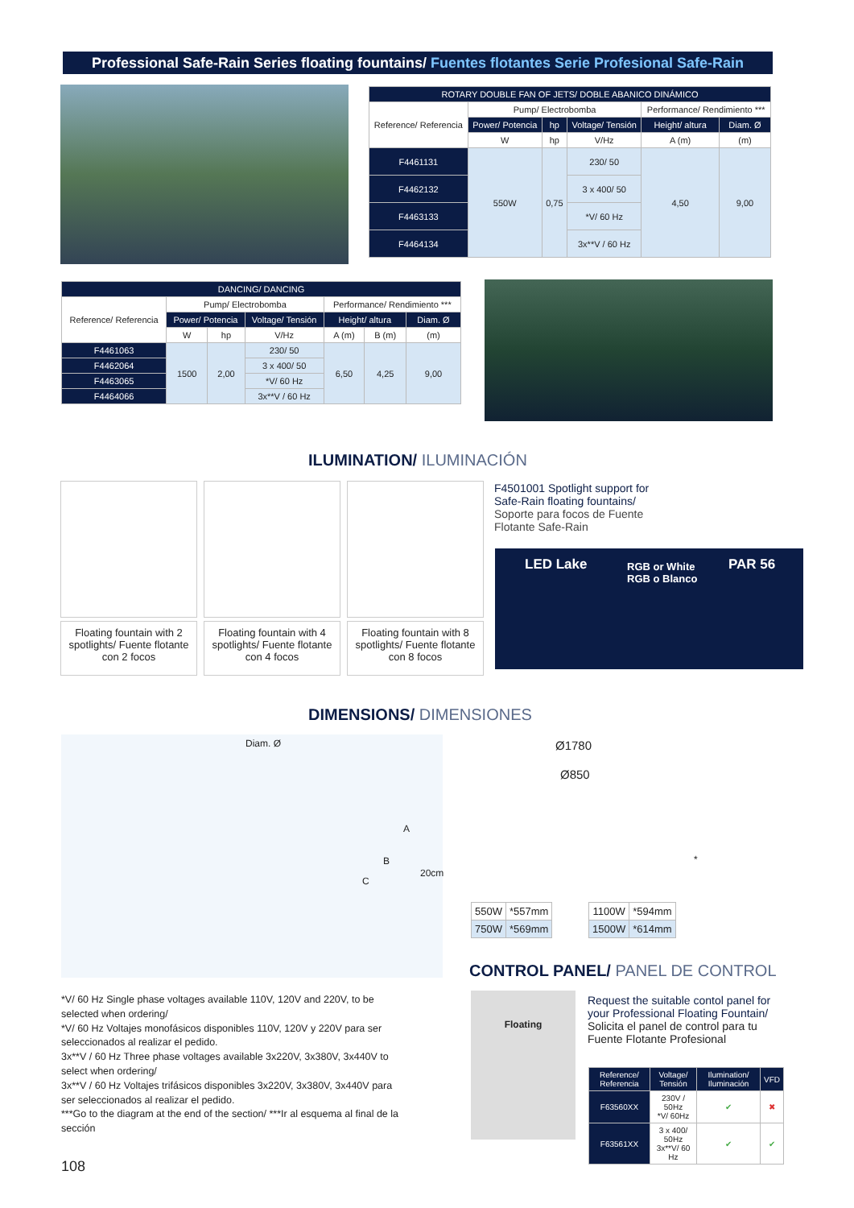Professional Safe-Rain Series floating fountains/ Fuentes flotantes Serie Profesional Safe-Rain
| ROTARY DOUBLE FAN OF JETS/ DOBLE ABANICO DINÁMICO | | | | | |
| --- | --- | --- | --- | --- | --- |
| Reference/ Referencia | Pump/ Electrobomba | | | Performance/ Rendimiento *** | |
| | Power/ Potencia | hp | Voltage/ Tensión | Height/ altura | Diam. Ø |
| | W | hp | V/Hz | A (m) | (m) |
| F4461131 | 550W | 0,75 | 230/ 50 | 4,50 | 9,00 |
| F4462132 | | | 3 x 400/ 50 | | |
| F4463133 | | | *V/ 60 Hz | | |
| F4464134 | | | 3x**V / 60 Hz | | |
| DANCING/ DANCING | | | | | | |
| --- | --- | --- | --- | --- | --- | --- |
| Reference/ Referencia | Pump/ Electrobomba | | | Performance/ Rendimiento *** | | |
| | Power/ Potencia | | Voltage/ Tensión | Height/ altura | | Diam. Ø |
| | W | hp | V/Hz | A (m) | B (m) | (m) |
| F4461063 | 1500 | 2,00 | 230/ 50 | 6,50 | 4,25 | 9,00 |
| F4462064 | | | 3 x 400/ 50 | | | |
| F4463065 | | | *V/ 60 Hz | | | |
| F4464066 | | | 3x**V / 60 Hz | | | |
ILUMINATION/ ILUMINACIÓN
Floating fountain with 2 spotlights/ Fuente flotante con 2 focos
Floating fountain with 4 spotlights/ Fuente flotante con 4 focos
Floating fountain with 8 spotlights/ Fuente flotante con 8 focos
F4501001 Spotlight support for Safe-Rain floating fountains/ Soporte para focos de Fuente Flotante Safe-Rain
LED Lake
RGB or White
RGB o Blanco
PAR 56
DIMENSIONS/ DIMENSIONES
Diam. Ø
A
B
C
20cm
Ø1780
Ø850
*
| 550W | *557mm |
| 750W | *569mm |
| 1100W | *594mm |
| 1500W | *614mm |
CONTROL PANEL/ PANEL DE CONTROL
Floating
Request the suitable contol panel for your Professional Floating Fountain/ Solicita el panel de control para tu Fuente Flotante Profesional
| Reference/ Referencia | Voltage/ Tensión | Ilumination/ Iluminación | VFD |
| --- | --- | --- | --- |
| F63560XX | 230V / 50Hz *V/ 60Hz | ✔ | ✖ |
| F63561XX | 3 x 400/ 50Hz 3x**V/ 60 Hz | ✔ | ✔ |
*V/ 60 Hz Single phase voltages available 110V, 120V and 220V, to be selected when ordering/
*V/ 60 Hz Voltajes monofásicos disponibles 110V, 120V y 220V para ser seleccionados al realizar el pedido.
3x**V / 60 Hz Three phase voltages available 3x220V, 3x380V, 3x440V to select when ordering/
3x**V / 60 Hz Voltajes trifásicos disponibles 3x220V, 3x380V, 3x440V para ser seleccionados al realizar el pedido.
***Go to the diagram at the end of the section/ ***Ir al esquema al final de la sección
108